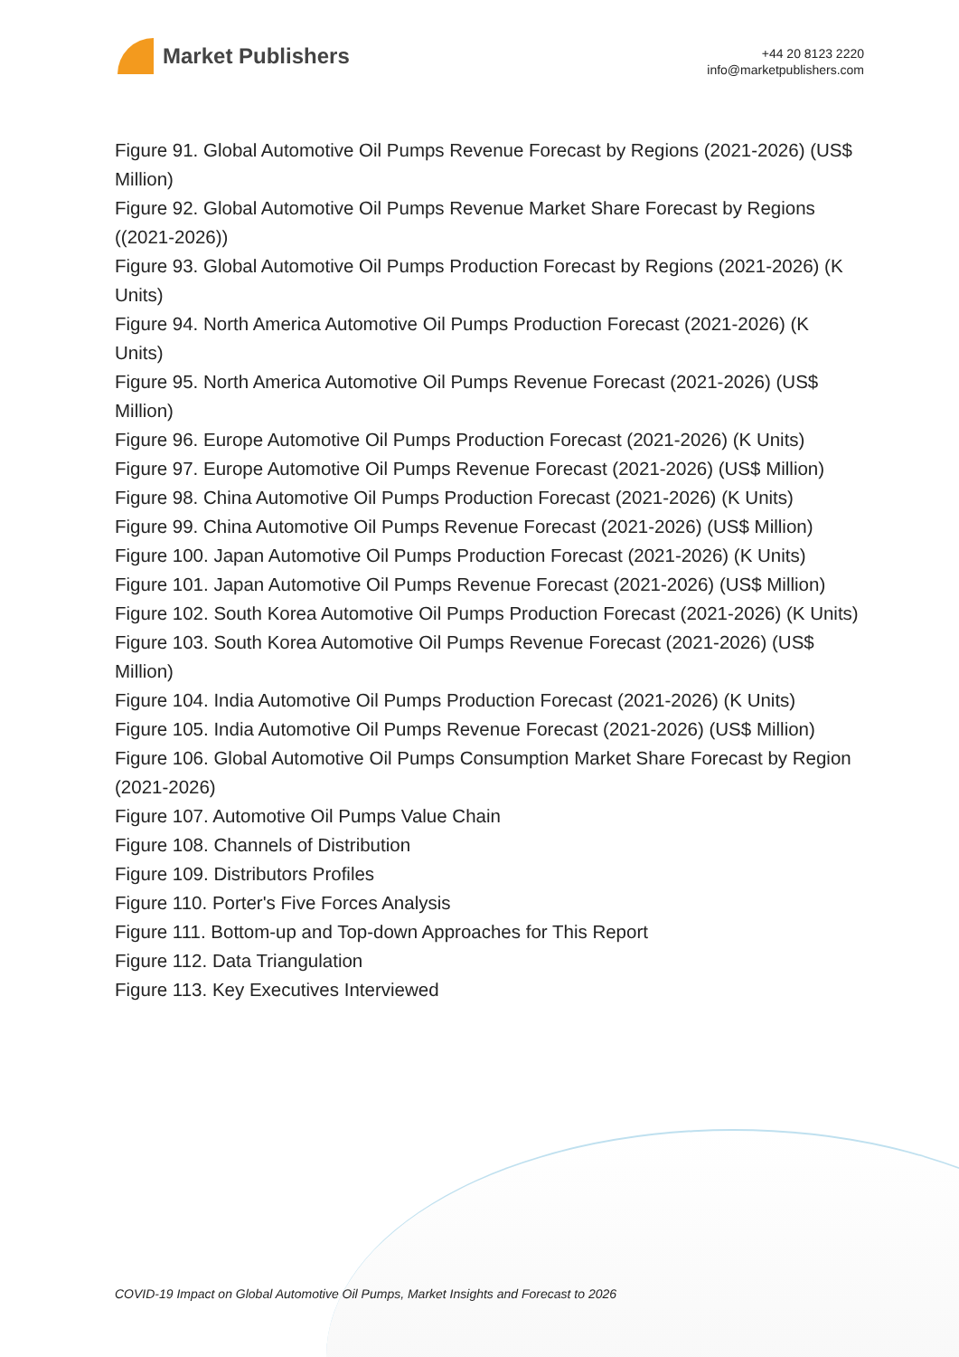Market Publishers
+44 20 8123 2220
info@marketpublishers.com
Figure 91. Global Automotive Oil Pumps Revenue Forecast by Regions (2021-2026) (US$ Million)
Figure 92. Global Automotive Oil Pumps Revenue Market Share Forecast by Regions ((2021-2026))
Figure 93. Global Automotive Oil Pumps Production Forecast by Regions (2021-2026) (K Units)
Figure 94. North America Automotive Oil Pumps Production Forecast (2021-2026) (K Units)
Figure 95. North America Automotive Oil Pumps Revenue Forecast (2021-2026) (US$ Million)
Figure 96. Europe Automotive Oil Pumps Production Forecast (2021-2026) (K Units)
Figure 97. Europe Automotive Oil Pumps Revenue Forecast (2021-2026) (US$ Million)
Figure 98. China Automotive Oil Pumps Production Forecast (2021-2026) (K Units)
Figure 99. China Automotive Oil Pumps Revenue Forecast (2021-2026) (US$ Million)
Figure 100. Japan Automotive Oil Pumps Production Forecast (2021-2026) (K Units)
Figure 101. Japan Automotive Oil Pumps Revenue Forecast (2021-2026) (US$ Million)
Figure 102. South Korea Automotive Oil Pumps Production Forecast (2021-2026) (K Units)
Figure 103. South Korea Automotive Oil Pumps Revenue Forecast (2021-2026) (US$ Million)
Figure 104. India Automotive Oil Pumps Production Forecast (2021-2026) (K Units)
Figure 105. India Automotive Oil Pumps Revenue Forecast (2021-2026) (US$ Million)
Figure 106. Global Automotive Oil Pumps Consumption Market Share Forecast by Region (2021-2026)
Figure 107. Automotive Oil Pumps Value Chain
Figure 108. Channels of Distribution
Figure 109. Distributors Profiles
Figure 110. Porter's Five Forces Analysis
Figure 111. Bottom-up and Top-down Approaches for This Report
Figure 112. Data Triangulation
Figure 113. Key Executives Interviewed
COVID-19 Impact on Global Automotive Oil Pumps, Market Insights and Forecast to 2026